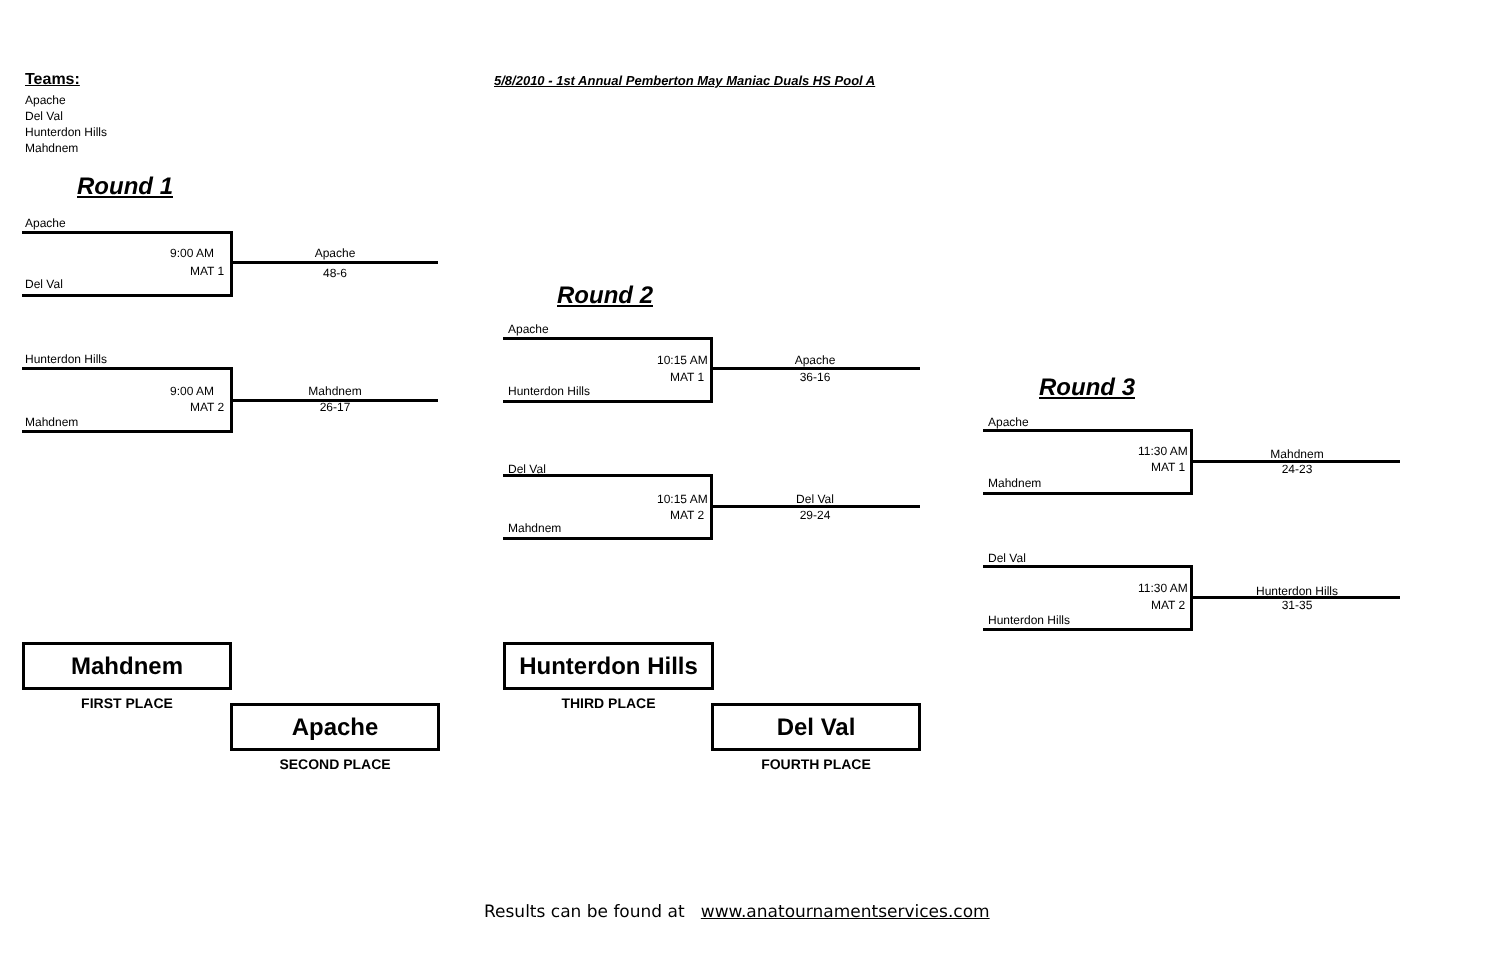Teams: 5/8/2010 - 1st Annual Pemberton May Maniac Duals HS Pool A
Apache
Del Val
Hunterdon Hills
Mahdnem
Round 1
Apache
9:00 AM Apache
MAT 1 48-6
Del Val
Hunterdon Hills
9:00 AM Mahdnem
MAT 2 26-17
Mahdnem
Round 2
Apache
10:15 AM Apache
MAT 1 36-16
Hunterdon Hills
Del Val
10:15 AM Del Val
MAT 2 29-24
Mahdnem
Round 3
Apache
11:30 AM Mahdnem
MAT 1 24-23
Mahdnem
Del Val
11:30 AM Hunterdon Hills
MAT 2 31-35
Hunterdon Hills
Mahdnem
FIRST PLACE
Hunterdon Hills
THIRD PLACE
Apache
SECOND PLACE
Del Val
FOURTH PLACE
Results can be found at www.anatournamentservices.com